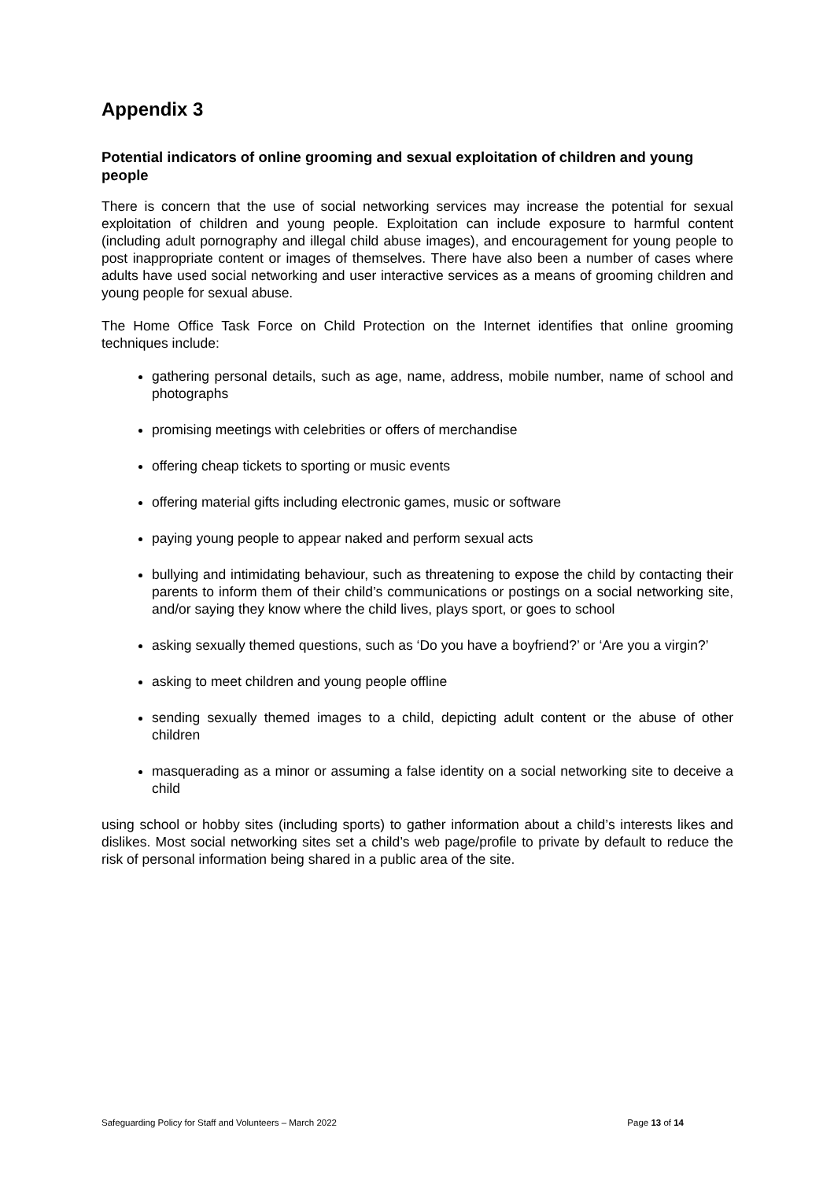Appendix 3
Potential indicators of online grooming and sexual exploitation of children and young people
There is concern that the use of social networking services may increase the potential for sexual exploitation of children and young people. Exploitation can include exposure to harmful content (including adult pornography and illegal child abuse images), and encouragement for young people to post inappropriate content or images of themselves. There have also been a number of cases where adults have used social networking and user interactive services as a means of grooming children and young people for sexual abuse.
The Home Office Task Force on Child Protection on the Internet identifies that online grooming techniques include:
gathering personal details, such as age, name, address, mobile number, name of school and photographs
promising meetings with celebrities or offers of merchandise
offering cheap tickets to sporting or music events
offering material gifts including electronic games, music or software
paying young people to appear naked and perform sexual acts
bullying and intimidating behaviour, such as threatening to expose the child by contacting their parents to inform them of their child’s communications or postings on a social networking site, and/or saying they know where the child lives, plays sport, or goes to school
asking sexually themed questions, such as ‘Do you have a boyfriend?’ or ‘Are you a virgin?’
asking to meet children and young people offline
sending sexually themed images to a child, depicting adult content or the abuse of other children
masquerading as a minor or assuming a false identity on a social networking site to deceive a child
using school or hobby sites (including sports) to gather information about a child’s interests likes and dislikes. Most social networking sites set a child’s web page/profile to private by default to reduce the risk of personal information being shared in a public area of the site.
Safeguarding Policy for Staff and Volunteers – March 2022 Page 13 of 14